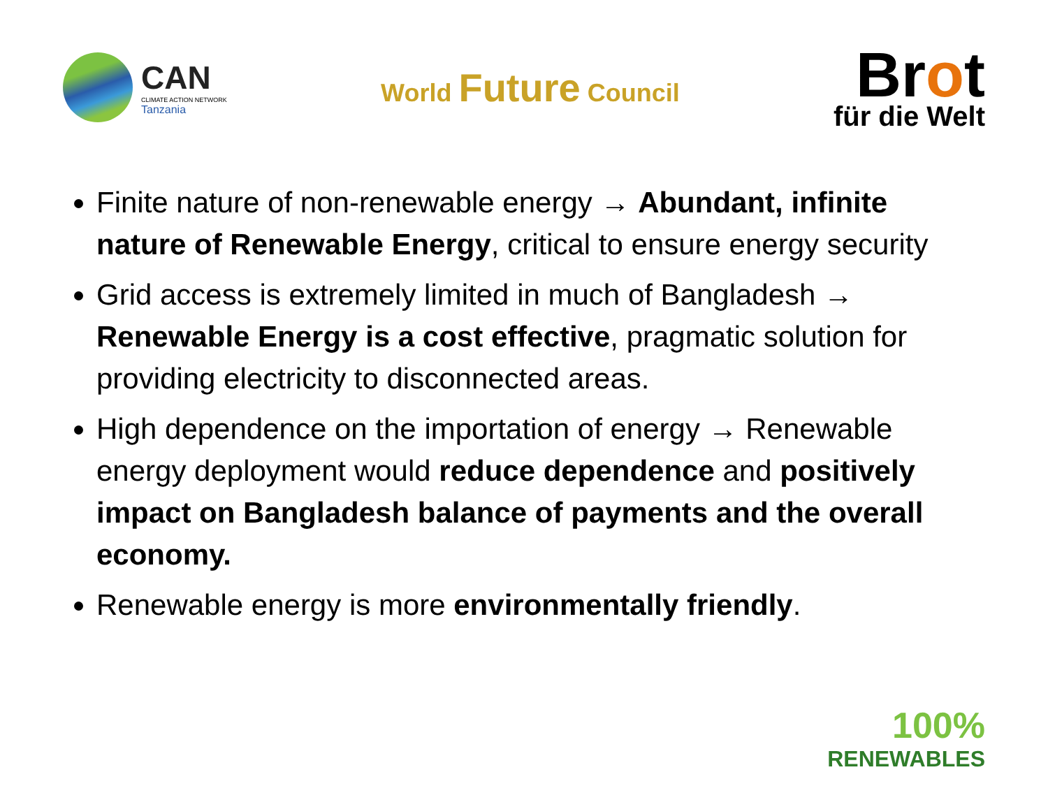CAN
CLIMATE ACTION NETWORK
Tanzania
World Future Council
Brot
für die Welt
Finite nature of non-renewable energy → Abundant, infinite nature of Renewable Energy, critical to ensure energy security
Grid access is extremely limited in much of Bangladesh → Renewable Energy is a cost effective, pragmatic solution for providing electricity to disconnected areas.
High dependence on the importation of energy → Renewable energy deployment would reduce dependence and positively impact on Bangladesh balance of payments and the overall economy.
Renewable energy is more environmentally friendly.
100%
RENEWABLES